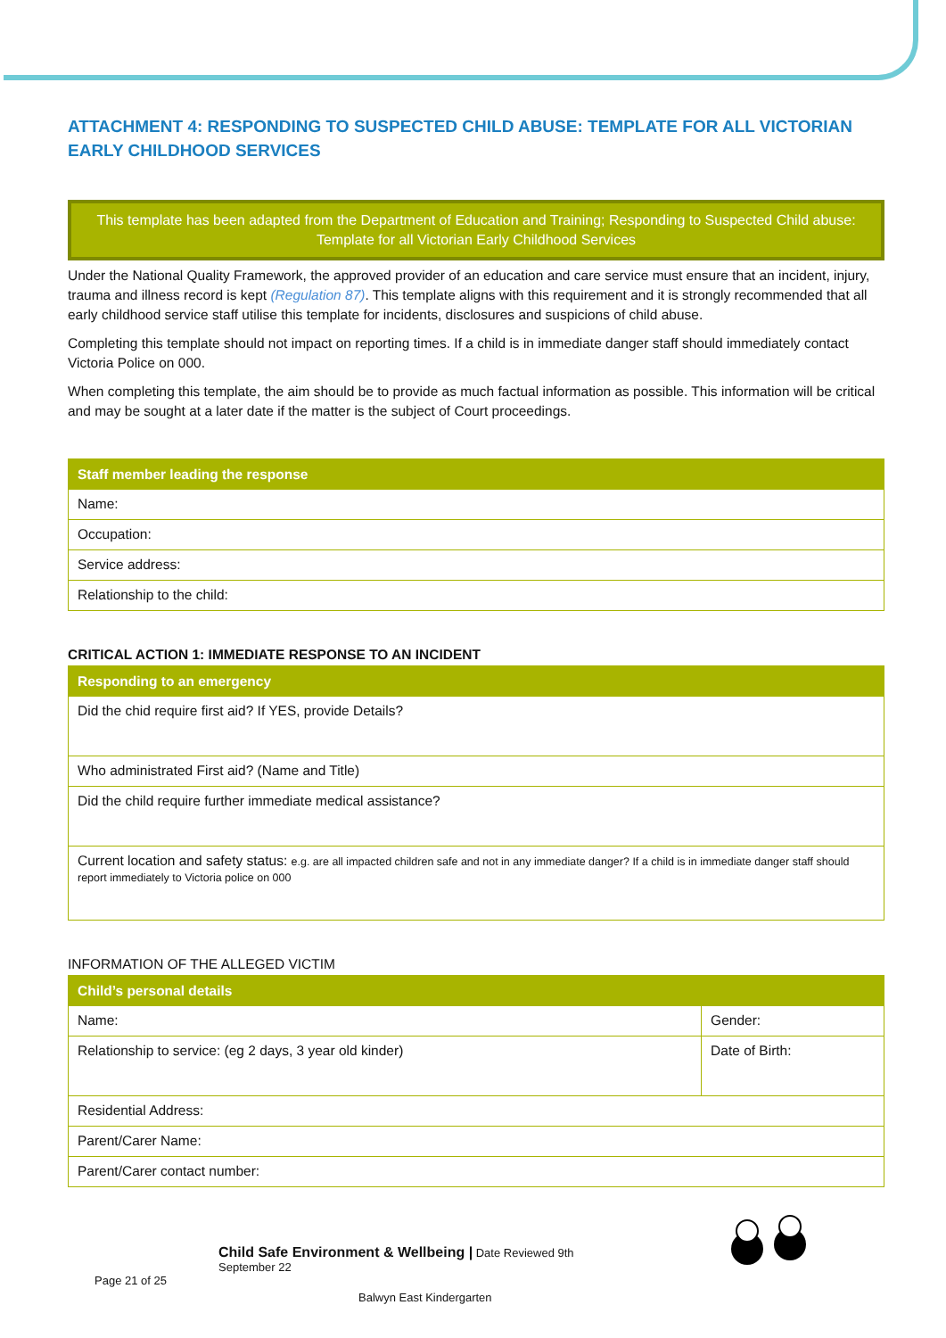ATTACHMENT 4: RESPONDING TO SUSPECTED CHILD ABUSE: TEMPLATE FOR ALL VICTORIAN EARLY CHILDHOOD SERVICES
This template has been adapted from the Department of Education and Training; Responding to Suspected Child abuse: Template for all Victorian Early Childhood Services
Under the National Quality Framework, the approved provider of an education and care service must ensure that an incident, injury, trauma and illness record is kept (Regulation 87). This template aligns with this requirement and it is strongly recommended that all early childhood service staff utilise this template for incidents, disclosures and suspicions of child abuse.
Completing this template should not impact on reporting times. If a child is in immediate danger staff should immediately contact Victoria Police on 000.
When completing this template, the aim should be to provide as much factual information as possible. This information will be critical and may be sought at a later date if the matter is the subject of Court proceedings.
| Staff member leading the response |
| --- |
| Name: |
| Occupation: |
| Service address: |
| Relationship to the child: |
CRITICAL ACTION 1: IMMEDIATE RESPONSE TO AN INCIDENT
| Responding to an emergency |
| --- |
| Did the chid require first aid? If YES, provide Details? |
| Who administrated First aid? (Name and Title) |
| Did the child require further immediate medical assistance? |
| Current location and safety status: e.g. are all impacted children safe and not in any immediate danger? If a child is in immediate danger staff should report immediately to Victoria police on 000 |
INFORMATION OF THE ALLEGED VICTIM
| Child’s personal details | |
| --- | --- |
| Name: | Gender: |
| Relationship to service: (eg 2 days, 3 year old kinder) | Date of Birth: |
| Residential Address: | |
| Parent/Carer Name: | |
| Parent/Carer contact number: | |
Child Safe Environment & Wellbeing | Date Reviewed 9th
September 22
Page 21 of 25
Balwyn East Kindergarten